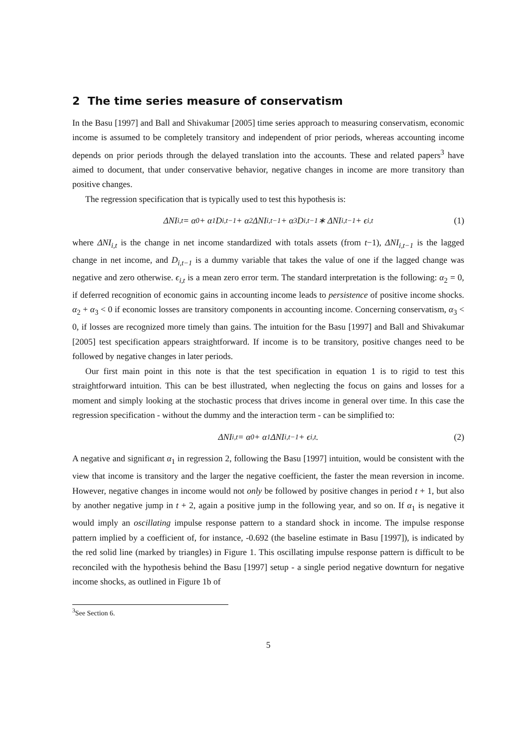2 The time series measure of conservatism
In the Basu [1997] and Ball and Shivakumar [2005] time series approach to measuring conservatism, economic income is assumed to be completely transitory and independent of prior periods, whereas accounting income depends on prior periods through the delayed translation into the accounts. These and related papers<sup>3</sup> have aimed to document, that under conservative behavior, negative changes in income are more transitory than positive changes.
The regression specification that is typically used to test this hypothesis is:
ΔNI<sub>i,t</sub> = α<sub>0</sub> + α<sub>1</sub>D<sub>i,t−1</sub> + α<sub>2</sub>ΔNI<sub>i,t−1</sub> + α<sub>3</sub>D<sub>i,t−1</sub> ∗ ΔNI<sub>i,t−1</sub> + ϵ<sub>i,t</sub> (1)
where ΔNI<sub>i,t</sub> is the change in net income standardized with totals assets (from t−1), ΔNI<sub>i,t−1</sub> is the lagged change in net income, and D<sub>i,t−1</sub> is a dummy variable that takes the value of one if the lagged change was negative and zero otherwise. ϵ<sub>i,t</sub> is a mean zero error term. The standard interpretation is the following: α<sub>2</sub> = 0, if deferred recognition of economic gains in accounting income leads to persistence of positive income shocks. α<sub>2</sub> + α<sub>3</sub> < 0 if economic losses are transitory components in accounting income. Concerning conservatism, α<sub>3</sub> < 0, if losses are recognized more timely than gains. The intuition for the Basu [1997] and Ball and Shivakumar [2005] test specification appears straightforward. If income is to be transitory, positive changes need to be followed by negative changes in later periods.
Our first main point in this note is that the test specification in equation 1 is to rigid to test this straightforward intuition. This can be best illustrated, when neglecting the focus on gains and losses for a moment and simply looking at the stochastic process that drives income in general over time. In this case the regression specification - without the dummy and the interaction term - can be simplified to:
ΔNI<sub>i,t</sub> = α<sub>0</sub> + α<sub>1</sub>ΔNI<sub>i,t−1</sub> + ϵ<sub>i,t</sub>. (2)
A negative and significant α<sub>1</sub> in regression 2, following the Basu [1997] intuition, would be consistent with the view that income is transitory and the larger the negative coefficient, the faster the mean reversion in income. However, negative changes in income would not only be followed by positive changes in period t + 1, but also by another negative jump in t + 2, again a positive jump in the following year, and so on. If α<sub>1</sub> is negative it would imply an oscillating impulse response pattern to a standard shock in income. The impulse response pattern implied by a coefficient of, for instance, -0.692 (the baseline estimate in Basu [1997]), is indicated by the red solid line (marked by triangles) in Figure 1. This oscillating impulse response pattern is difficult to be reconciled with the hypothesis behind the Basu [1997] setup - a single period negative downturn for negative income shocks, as outlined in Figure 1b of
<sup>3</sup> See Section 6.
5